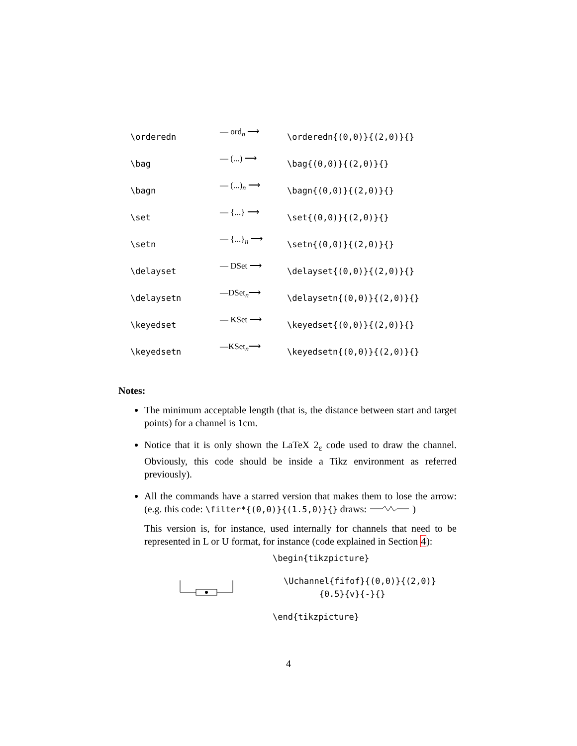| \orderedn | — ord<sub>n</sub> ⟶ | \orderedn{(0,0)}{(2,0)}{} |
| \bag | — (...) ⟶ | \bag{(0,0)}{(2,0)}{} |
| \bagn | — (...)<sub>n</sub> ⟶ | \bagn{(0,0)}{(2,0)}{} |
| \set | — {...} ⟶ | \set{(0,0)}{(2,0)}{} |
| \setn | — {...}<sub>n</sub> ⟶ | \setn{(0,0)}{(2,0)}{} |
| \delayset | — DSet ⟶ | \delayset{(0,0)}{(2,0)}{} |
| \delaysetn | —DSet<sub>n</sub>⟶ | \delaysetn{(0,0)}{(2,0)}{} |
| \keyedset | — KSet ⟶ | \keyedset{(0,0)}{(2,0)}{} |
| \keyedsetn | —KSet<sub>n</sub>⟶ | \keyedsetn{(0,0)}{(2,0)}{} |
Notes:
The minimum acceptable length (that is, the distance between start and target points) for a channel is 1cm.
Notice that it is only shown the LaTeX 2<sub>ε</sub> code used to draw the channel. Obviously, this code should be inside a Tikz environment as referred previously).
All the commands have a starred version that makes them to lose the arrow: (e.g. this code: \filter*{(0,0)}{(1.5,0)}{} draws: )
This version is, for instance, used internally for channels that need to be represented in L or U format, for instance (code explained in Section 4):
\begin{tikzpicture}
\Uchannel{fifof}{(0,0)}{(2,0)}
{0.5}{v}{-}{}
\end{tikzpicture}
4